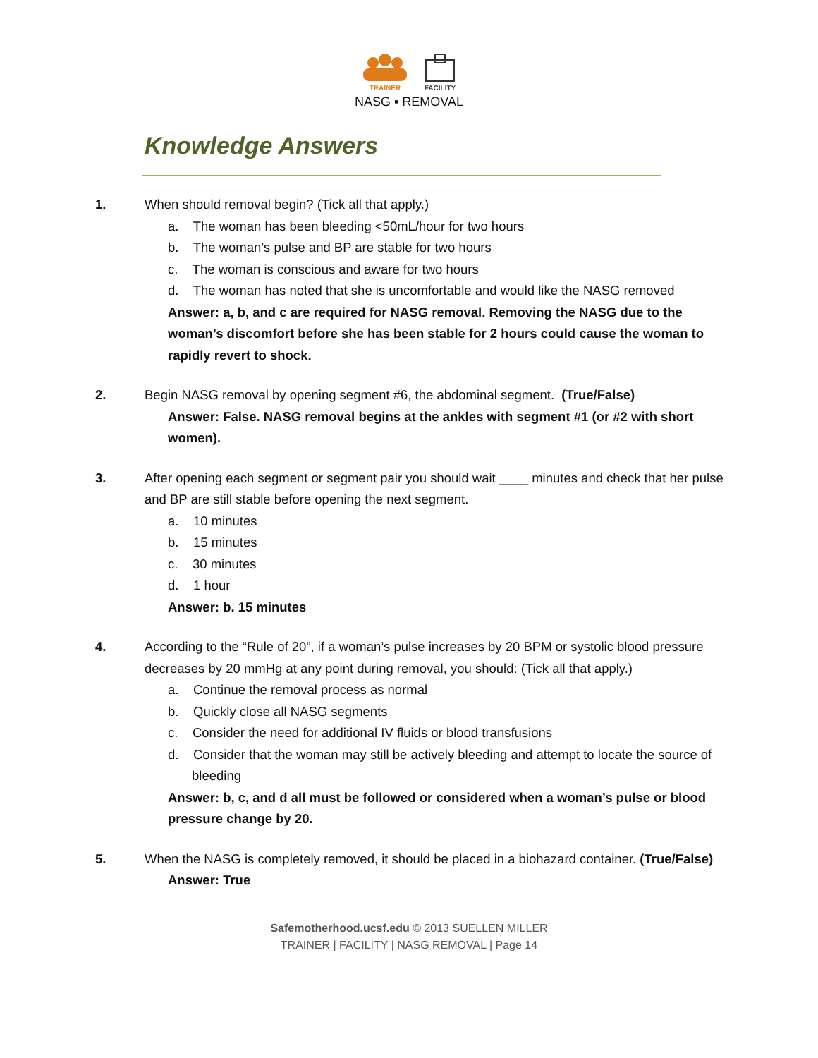TRAINER FACILITY
NASG ▪ REMOVAL
Knowledge Answers
1. When should removal begin? (Tick all that apply.)
a. The woman has been bleeding <50mL/hour for two hours
b. The woman’s pulse and BP are stable for two hours
c. The woman is conscious and aware for two hours
d. The woman has noted that she is uncomfortable and would like the NASG removed
Answer: a, b, and c are required for NASG removal. Removing the NASG due to the woman’s discomfort before she has been stable for 2 hours could cause the woman to rapidly revert to shock.
2. Begin NASG removal by opening segment #6, the abdominal segment. (True/False)
Answer: False. NASG removal begins at the ankles with segment #1 (or #2 with short women).
3. After opening each segment or segment pair you should wait ____ minutes and check that her pulse and BP are still stable before opening the next segment.
a. 10 minutes
b. 15 minutes
c. 30 minutes
d. 1 hour
Answer: b. 15 minutes
4. According to the “Rule of 20”, if a woman’s pulse increases by 20 BPM or systolic blood pressure decreases by 20 mmHg at any point during removal, you should: (Tick all that apply.)
a. Continue the removal process as normal
b. Quickly close all NASG segments
c. Consider the need for additional IV fluids or blood transfusions
d. Consider that the woman may still be actively bleeding and attempt to locate the source of bleeding
Answer: b, c, and d all must be followed or considered when a woman’s pulse or blood pressure change by 20.
5. When the NASG is completely removed, it should be placed in a biohazard container. (True/False)
Answer: True
Safemotherhood.ucsf.edu © 2013 SUELLEN MILLER
TRAINER | FACILITY | NASG REMOVAL | Page 14